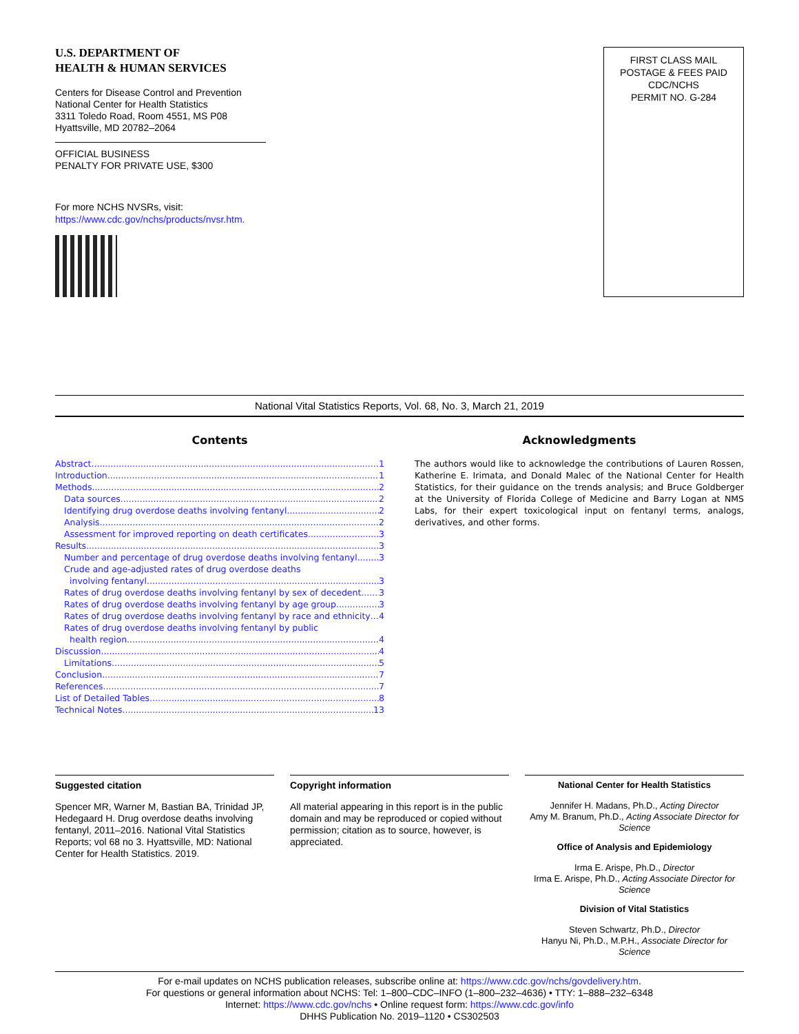U.S. DEPARTMENT OF
HEALTH & HUMAN SERVICES
Centers for Disease Control and Prevention
National Center for Health Statistics
3311 Toledo Road, Room 4551, MS P08
Hyattsville, MD 20782–2064
OFFICIAL BUSINESS
PENALTY FOR PRIVATE USE, $300
For more NCHS NVSRs, visit:
https://www.cdc.gov/nchs/products/nvsr.htm.
FIRST CLASS MAIL
POSTAGE & FEES PAID
CDC/NCHS
PERMIT NO. G-284
National Vital Statistics Reports, Vol. 68, No. 3, March 21, 2019
Contents
Abstract 1
Introduction 1
Methods 2
Data sources 2
Identifying drug overdose deaths involving fentanyl 2
Analysis 2
Assessment for improved reporting on death certificates 3
Results 3
Number and percentage of drug overdose deaths involving fentanyl 3
Crude and age-adjusted rates of drug overdose deaths
involving fentanyl 3
Rates of drug overdose deaths involving fentanyl by sex of decedent 3
Rates of drug overdose deaths involving fentanyl by age group 3
Rates of drug overdose deaths involving fentanyl by race and ethnicity 4
Rates of drug overdose deaths involving fentanyl by public
health region 4
Discussion 4
Limitations 5
Conclusion 7
References 7
List of Detailed Tables 8
Technical Notes 13
Acknowledgments
The authors would like to acknowledge the contributions of Lauren Rossen, Katherine E. Irimata, and Donald Malec of the National Center for Health Statistics, for their guidance on the trends analysis; and Bruce Goldberger at the University of Florida College of Medicine and Barry Logan at NMS Labs, for their expert toxicological input on fentanyl terms, analogs, derivatives, and other forms.
Suggested citation
Spencer MR, Warner M, Bastian BA, Trinidad JP, Hedegaard H. Drug overdose deaths involving fentanyl, 2011–2016. National Vital Statistics Reports; vol 68 no 3. Hyattsville, MD: National Center for Health Statistics. 2019.
Copyright information
All material appearing in this report is in the public domain and may be reproduced or copied without permission; citation as to source, however, is appreciated.
National Center for Health Statistics
Jennifer H. Madans, Ph.D., Acting Director
Amy M. Branum, Ph.D., Acting Associate Director for Science
Office of Analysis and Epidemiology
Irma E. Arispe, Ph.D., Director
Irma E. Arispe, Ph.D., Acting Associate Director for Science
Division of Vital Statistics
Steven Schwartz, Ph.D., Director
Hanyu Ni, Ph.D., M.P.H., Associate Director for Science
For e-mail updates on NCHS publication releases, subscribe online at: https://www.cdc.gov/nchs/govdelivery.htm.
For questions or general information about NCHS: Tel: 1–800–CDC–INFO (1–800–232–4636) • TTY: 1–888–232–6348
Internet: https://www.cdc.gov/nchs • Online request form: https://www.cdc.gov/info
DHHS Publication No. 2019–1120 • CS302503